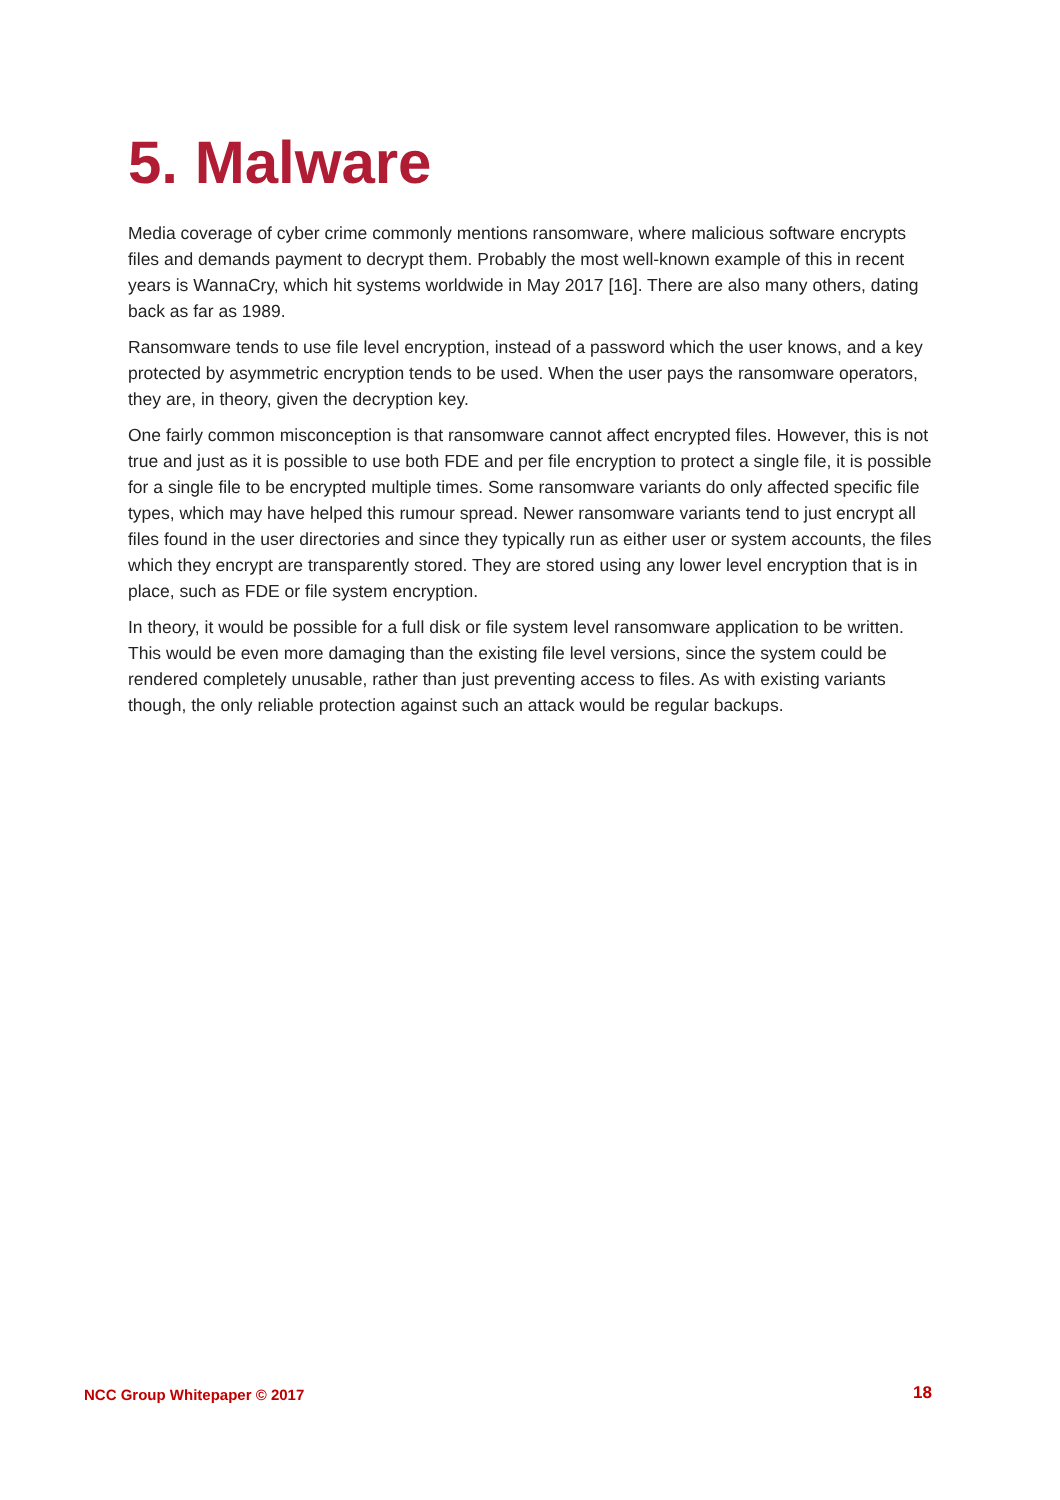5. Malware
Media coverage of cyber crime commonly mentions ransomware, where malicious software encrypts files and demands payment to decrypt them. Probably the most well-known example of this in recent years is WannaCry, which hit systems worldwide in May 2017 [16]. There are also many others, dating back as far as 1989.
Ransomware tends to use file level encryption, instead of a password which the user knows, and a key protected by asymmetric encryption tends to be used. When the user pays the ransomware operators, they are, in theory, given the decryption key.
One fairly common misconception is that ransomware cannot affect encrypted files. However, this is not true and just as it is possible to use both FDE and per file encryption to protect a single file, it is possible for a single file to be encrypted multiple times. Some ransomware variants do only affected specific file types, which may have helped this rumour spread. Newer ransomware variants tend to just encrypt all files found in the user directories and since they typically run as either user or system accounts, the files which they encrypt are transparently stored. They are stored using any lower level encryption that is in place, such as FDE or file system encryption.
In theory, it would be possible for a full disk or file system level ransomware application to be written. This would be even more damaging than the existing file level versions, since the system could be rendered completely unusable, rather than just preventing access to files. As with existing variants though, the only reliable protection against such an attack would be regular backups.
NCC Group Whitepaper © 2017 18